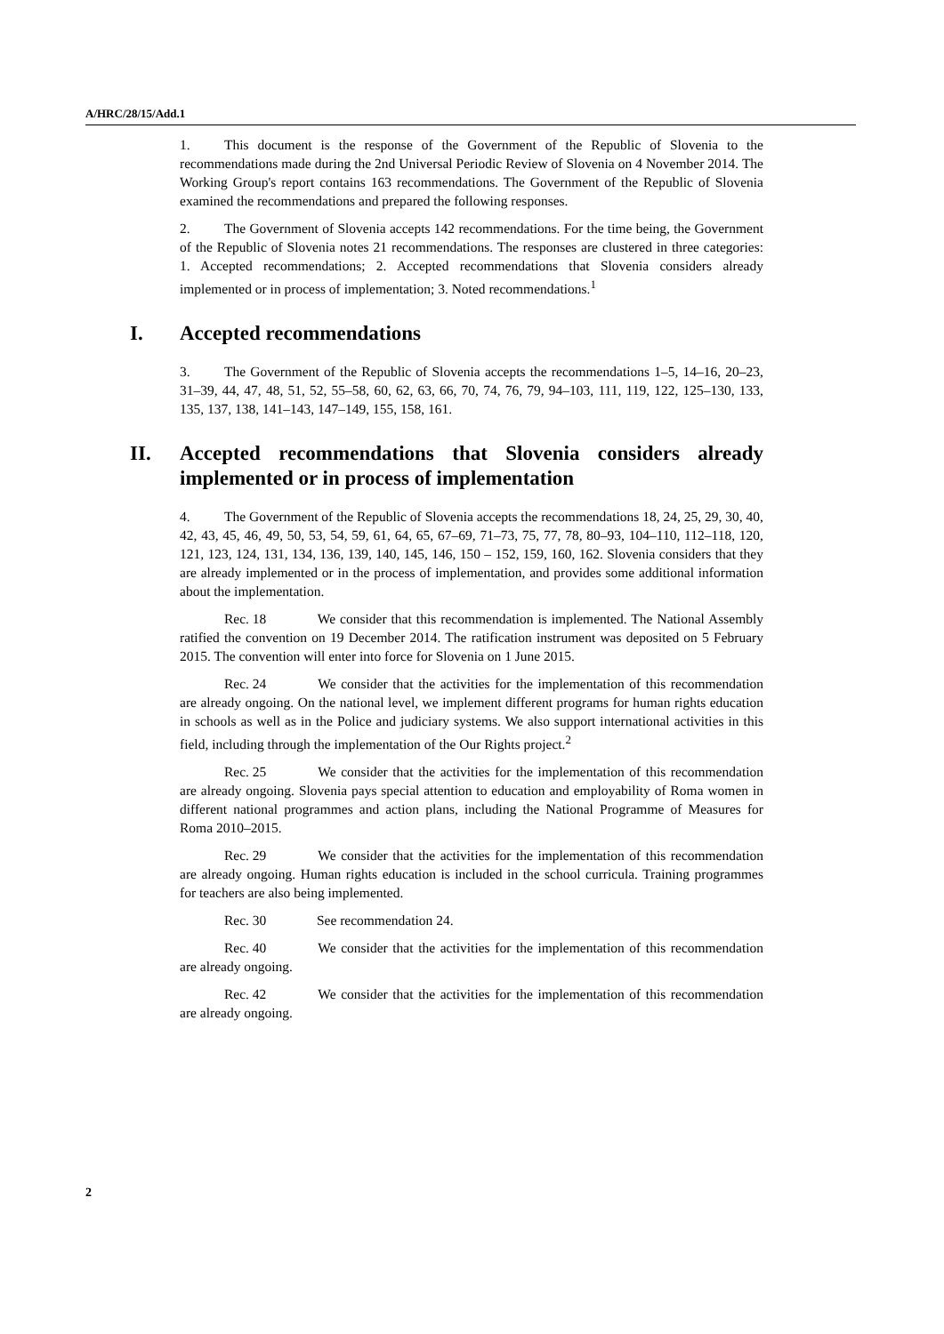A/HRC/28/15/Add.1
1. This document is the response of the Government of the Republic of Slovenia to the recommendations made during the 2nd Universal Periodic Review of Slovenia on 4 November 2014. The Working Group's report contains 163 recommendations. The Government of the Republic of Slovenia examined the recommendations and prepared the following responses.
2. The Government of Slovenia accepts 142 recommendations. For the time being, the Government of the Republic of Slovenia notes 21 recommendations. The responses are clustered in three categories: 1. Accepted recommendations; 2. Accepted recommendations that Slovenia considers already implemented or in process of implementation; 3. Noted recommendations.<sup>1</sup>
I. Accepted recommendations
3. The Government of the Republic of Slovenia accepts the recommendations 1–5, 14–16, 20–23, 31–39, 44, 47, 48, 51, 52, 55–58, 60, 62, 63, 66, 70, 74, 76, 79, 94–103, 111, 119, 122, 125–130, 133, 135, 137, 138, 141–143, 147–149, 155, 158, 161.
II. Accepted recommendations that Slovenia considers already implemented or in process of implementation
4. The Government of the Republic of Slovenia accepts the recommendations 18, 24, 25, 29, 30, 40, 42, 43, 45, 46, 49, 50, 53, 54, 59, 61, 64, 65, 67–69, 71–73, 75, 77, 78, 80–93, 104–110, 112–118, 120, 121, 123, 124, 131, 134, 136, 139, 140, 145, 146, 150 – 152, 159, 160, 162. Slovenia considers that they are already implemented or in the process of implementation, and provides some additional information about the implementation.
Rec. 18 We consider that this recommendation is implemented. The National Assembly ratified the convention on 19 December 2014. The ratification instrument was deposited on 5 February 2015. The convention will enter into force for Slovenia on 1 June 2015.
Rec. 24 We consider that the activities for the implementation of this recommendation are already ongoing. On the national level, we implement different programs for human rights education in schools as well as in the Police and judiciary systems. We also support international activities in this field, including through the implementation of the Our Rights project.<sup>2</sup>
Rec. 25 We consider that the activities for the implementation of this recommendation are already ongoing. Slovenia pays special attention to education and employability of Roma women in different national programmes and action plans, including the National Programme of Measures for Roma 2010–2015.
Rec. 29 We consider that the activities for the implementation of this recommendation are already ongoing. Human rights education is included in the school curricula. Training programmes for teachers are also being implemented.
Rec. 30 See recommendation 24.
Rec. 40 We consider that the activities for the implementation of this recommendation are already ongoing.
Rec. 42 We consider that the activities for the implementation of this recommendation are already ongoing.
2